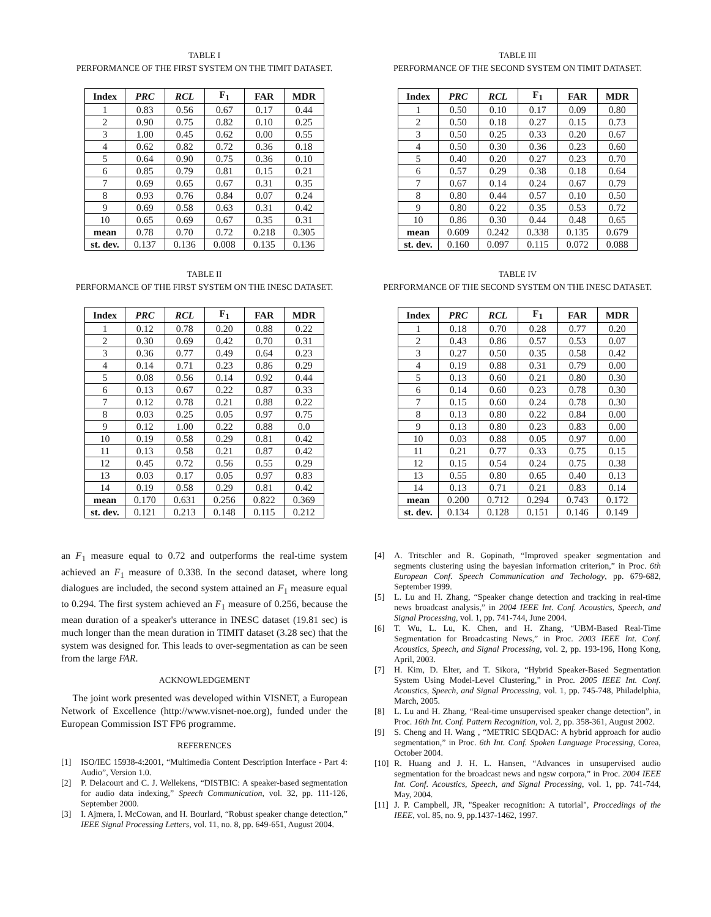TABLE I
PERFORMANCE OF THE FIRST SYSTEM ON THE TIMIT DATASET.
| Index | PRC | RCL | F<sub>1</sub> | FAR | MDR |
| --- | --- | --- | --- | --- | --- |
| 1 | 0.83 | 0.56 | 0.67 | 0.17 | 0.44 |
| 2 | 0.90 | 0.75 | 0.82 | 0.10 | 0.25 |
| 3 | 1.00 | 0.45 | 0.62 | 0.00 | 0.55 |
| 4 | 0.62 | 0.82 | 0.72 | 0.36 | 0.18 |
| 5 | 0.64 | 0.90 | 0.75 | 0.36 | 0.10 |
| 6 | 0.85 | 0.79 | 0.81 | 0.15 | 0.21 |
| 7 | 0.69 | 0.65 | 0.67 | 0.31 | 0.35 |
| 8 | 0.93 | 0.76 | 0.84 | 0.07 | 0.24 |
| 9 | 0.69 | 0.58 | 0.63 | 0.31 | 0.42 |
| 10 | 0.65 | 0.69 | 0.67 | 0.35 | 0.31 |
| mean | 0.78 | 0.70 | 0.72 | 0.218 | 0.305 |
| st. dev. | 0.137 | 0.136 | 0.008 | 0.135 | 0.136 |
TABLE II
PERFORMANCE OF THE FIRST SYSTEM ON THE INESC DATASET.
| Index | PRC | RCL | F<sub>1</sub> | FAR | MDR |
| --- | --- | --- | --- | --- | --- |
| 1 | 0.12 | 0.78 | 0.20 | 0.88 | 0.22 |
| 2 | 0.30 | 0.69 | 0.42 | 0.70 | 0.31 |
| 3 | 0.36 | 0.77 | 0.49 | 0.64 | 0.23 |
| 4 | 0.14 | 0.71 | 0.23 | 0.86 | 0.29 |
| 5 | 0.08 | 0.56 | 0.14 | 0.92 | 0.44 |
| 6 | 0.13 | 0.67 | 0.22 | 0.87 | 0.33 |
| 7 | 0.12 | 0.78 | 0.21 | 0.88 | 0.22 |
| 8 | 0.03 | 0.25 | 0.05 | 0.97 | 0.75 |
| 9 | 0.12 | 1.00 | 0.22 | 0.88 | 0.0 |
| 10 | 0.19 | 0.58 | 0.29 | 0.81 | 0.42 |
| 11 | 0.13 | 0.58 | 0.21 | 0.87 | 0.42 |
| 12 | 0.45 | 0.72 | 0.56 | 0.55 | 0.29 |
| 13 | 0.03 | 0.17 | 0.05 | 0.97 | 0.83 |
| 14 | 0.19 | 0.58 | 0.29 | 0.81 | 0.42 |
| mean | 0.170 | 0.631 | 0.256 | 0.822 | 0.369 |
| st. dev. | 0.121 | 0.213 | 0.148 | 0.115 | 0.212 |
an F<sub>1</sub> measure equal to 0.72 and outperforms the real-time system achieved an F<sub>1</sub> measure of 0.338. In the second dataset, where long dialogues are included, the second system attained an F<sub>1</sub> measure equal to 0.294. The first system achieved an F<sub>1</sub> measure of 0.256, because the mean duration of a speaker's utterance in INESC dataset (19.81 sec) is much longer than the mean duration in TIMIT dataset (3.28 sec) that the system was designed for. This leads to over-segmentation as can be seen from the large FAR.
ACKNOWLEDGEMENT
The joint work presented was developed within VISNET, a European Network of Excellence (http://www.visnet-noe.org), funded under the European Commission IST FP6 programme.
REFERENCES
[1] ISO/IEC 15938-4:2001, “Multimedia Content Description Interface - Part 4: Audio”, Version 1.0.
[2] P. Delacourt and C. J. Wellekens, “DISTBIC: A speaker-based segmentation for audio data indexing,” Speech Communication, vol. 32, pp. 111-126, September 2000.
[3] I. Ajmera, I. McCowan, and H. Bourlard, “Robust speaker change detection,” IEEE Signal Processing Letters, vol. 11, no. 8, pp. 649-651, August 2004.
TABLE III
PERFORMANCE OF THE SECOND SYSTEM ON TIMIT DATASET.
| Index | PRC | RCL | F<sub>1</sub> | FAR | MDR |
| --- | --- | --- | --- | --- | --- |
| 1 | 0.50 | 0.10 | 0.17 | 0.09 | 0.80 |
| 2 | 0.50 | 0.18 | 0.27 | 0.15 | 0.73 |
| 3 | 0.50 | 0.25 | 0.33 | 0.20 | 0.67 |
| 4 | 0.50 | 0.30 | 0.36 | 0.23 | 0.60 |
| 5 | 0.40 | 0.20 | 0.27 | 0.23 | 0.70 |
| 6 | 0.57 | 0.29 | 0.38 | 0.18 | 0.64 |
| 7 | 0.67 | 0.14 | 0.24 | 0.67 | 0.79 |
| 8 | 0.80 | 0.44 | 0.57 | 0.10 | 0.50 |
| 9 | 0.80 | 0.22 | 0.35 | 0.53 | 0.72 |
| 10 | 0.86 | 0.30 | 0.44 | 0.48 | 0.65 |
| mean | 0.609 | 0.242 | 0.338 | 0.135 | 0.679 |
| st. dev. | 0.160 | 0.097 | 0.115 | 0.072 | 0.088 |
TABLE IV
PERFORMANCE OF THE SECOND SYSTEM ON THE INESC DATASET.
| Index | PRC | RCL | F<sub>1</sub> | FAR | MDR |
| --- | --- | --- | --- | --- | --- |
| 1 | 0.18 | 0.70 | 0.28 | 0.77 | 0.20 |
| 2 | 0.43 | 0.86 | 0.57 | 0.53 | 0.07 |
| 3 | 0.27 | 0.50 | 0.35 | 0.58 | 0.42 |
| 4 | 0.19 | 0.88 | 0.31 | 0.79 | 0.00 |
| 5 | 0.13 | 0.60 | 0.21 | 0.80 | 0.30 |
| 6 | 0.14 | 0.60 | 0.23 | 0.78 | 0.30 |
| 7 | 0.15 | 0.60 | 0.24 | 0.78 | 0.30 |
| 8 | 0.13 | 0.80 | 0.22 | 0.84 | 0.00 |
| 9 | 0.13 | 0.80 | 0.23 | 0.83 | 0.00 |
| 10 | 0.03 | 0.88 | 0.05 | 0.97 | 0.00 |
| 11 | 0.21 | 0.77 | 0.33 | 0.75 | 0.15 |
| 12 | 0.15 | 0.54 | 0.24 | 0.75 | 0.38 |
| 13 | 0.55 | 0.80 | 0.65 | 0.40 | 0.13 |
| 14 | 0.13 | 0.71 | 0.21 | 0.83 | 0.14 |
| mean | 0.200 | 0.712 | 0.294 | 0.743 | 0.172 |
| st. dev. | 0.134 | 0.128 | 0.151 | 0.146 | 0.149 |
[4] A. Tritschler and R. Gopinath, “Improved speaker segmentation and segments clustering using the bayesian information criterion,” in Proc. 6th European Conf. Speech Communication and Techology, pp. 679-682, September 1999.
[5] L. Lu and H. Zhang, “Speaker change detection and tracking in real-time news broadcast analysis,” in 2004 IEEE Int. Conf. Acoustics, Speech, and Signal Processing, vol. 1, pp. 741-744, June 2004.
[6] T. Wu, L. Lu, K. Chen, and H. Zhang, “UBM-Based Real-Time Segmentation for Broadcasting News,” in Proc. 2003 IEEE Int. Conf. Acoustics, Speech, and Signal Processing, vol. 2, pp. 193-196, Hong Kong, April, 2003.
[7] H. Kim, D. Elter, and T. Sikora, “Hybrid Speaker-Based Segmentation System Using Model-Level Clustering,” in Proc. 2005 IEEE Int. Conf. Acoustics, Speech, and Signal Processing, vol. 1, pp. 745-748, Philadelphia, March, 2005.
[8] L. Lu and H. Zhang, “Real-time unsupervised speaker change detection”, in Proc. 16th Int. Conf. Pattern Recognition, vol. 2, pp. 358-361, August 2002.
[9] S. Cheng and H. Wang , “METRIC SEQDAC: A hybrid approach for audio segmentation,” in Proc. 6th Int. Conf. Spoken Language Processing, Corea, October 2004.
[10] R. Huang and J. H. L. Hansen, “Advances in unsupervised audio segmentation for the broadcast news and ngsw corpora,” in Proc. 2004 IEEE Int. Conf. Acoustics, Speech, and Signal Processing, vol. 1, pp. 741-744, May, 2004.
[11] J. P. Campbell, JR, "Speaker recognition: A tutorial", Proccedings of the IEEE, vol. 85, no. 9, pp.1437-1462, 1997.